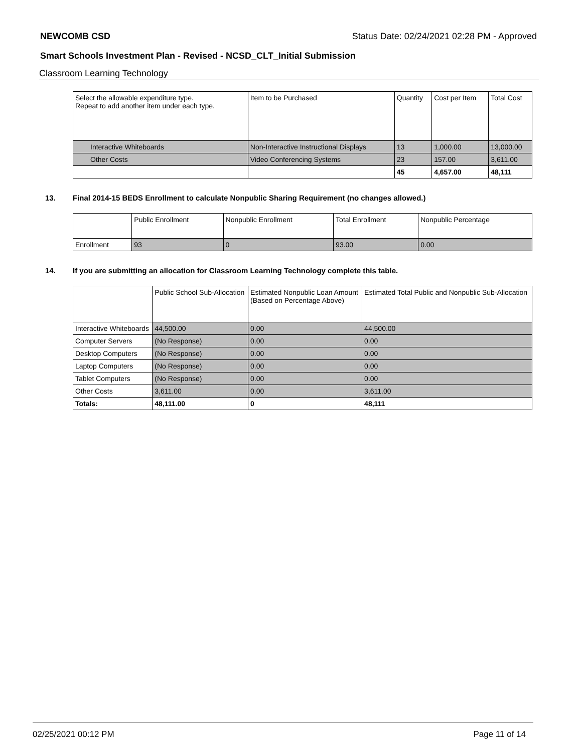NEWCOMB CSD Status Date: 02/24/2021 02:28 PM - Approved
Smart Schools Investment Plan - Revised - NCSD_CLT_Initial Submission
Classroom Learning Technology
| Select the allowable expenditure type. Repeat to add another item under each type. | Item to be Purchased | Quantity | Cost per Item | Total Cost |
| --- | --- | --- | --- | --- |
| Interactive Whiteboards | Non-Interactive Instructional Displays | 13 | 1,000.00 | 13,000.00 |
| Other Costs | Video Conferencing Systems | 23 | 157.00 | 3,611.00 |
| | | 45 | 4,657.00 | 48,111 |
13. Final 2014-15 BEDS Enrollment to calculate Nonpublic Sharing Requirement (no changes allowed.)
| | Public Enrollment | Nonpublic Enrollment | Total Enrollment | Nonpublic Percentage |
| --- | --- | --- | --- | --- |
| Enrollment | 93 | 0 | 93.00 | 0.00 |
14. If you are submitting an allocation for Classroom Learning Technology complete this table.
| | Public School Sub-Allocation | Estimated Nonpublic Loan Amount (Based on Percentage Above) | Estimated Total Public and Nonpublic Sub-Allocation |
| --- | --- | --- | --- |
| Interactive Whiteboards | 44,500.00 | 0.00 | 44,500.00 |
| Computer Servers | (No Response) | 0.00 | 0.00 |
| Desktop Computers | (No Response) | 0.00 | 0.00 |
| Laptop Computers | (No Response) | 0.00 | 0.00 |
| Tablet Computers | (No Response) | 0.00 | 0.00 |
| Other Costs | 3,611.00 | 0.00 | 3,611.00 |
| Totals: | 48,111.00 | 0 | 48,111 |
02/25/2021 00:12 PM Page 11 of 14